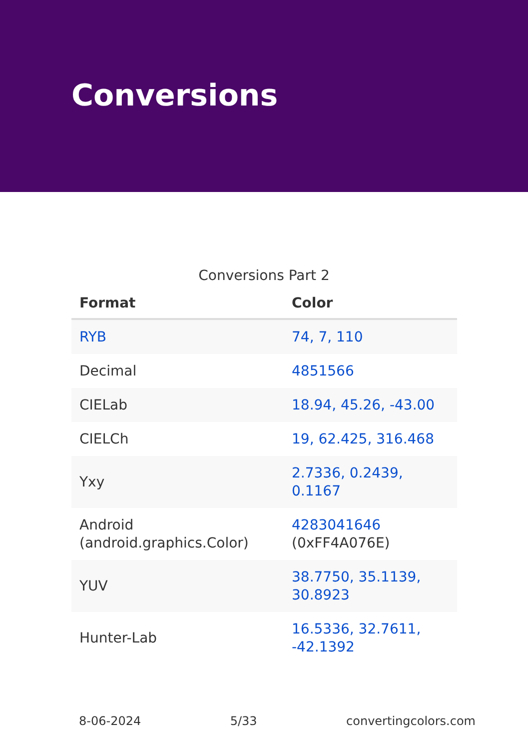Conversions
Conversions Part 2
| Format | Color |
| --- | --- |
| RYB | 74, 7, 110 |
| Decimal | 4851566 |
| CIELab | 18.94, 45.26, -43.00 |
| CIELCh | 19, 62.425, 316.468 |
| Yxy | 2.7336, 0.2439, 0.1167 |
| Android (android.graphics.Color) | 4283041646 (0xFF4A076E) |
| YUV | 38.7750, 35.1139, 30.8923 |
| Hunter-Lab | 16.5336, 32.7611, -42.1392 |
8-06-2024 5/33 convertingcolors.com